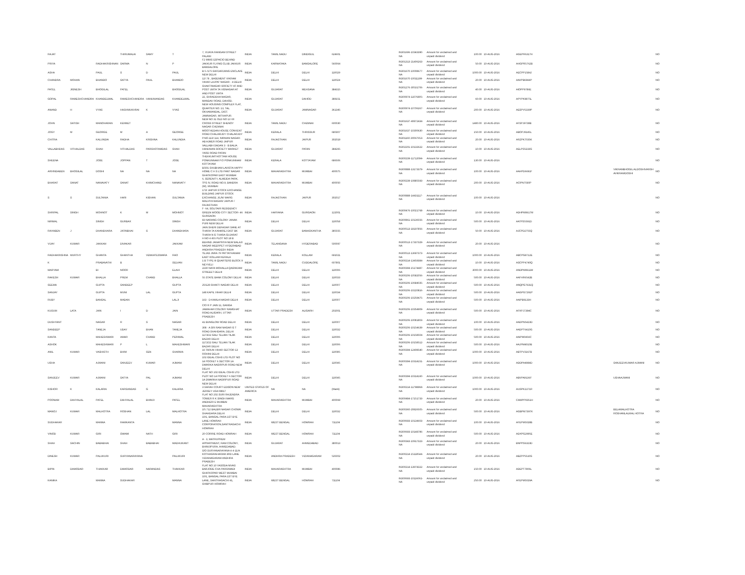| RAJAT | | | THIRUMALAI | SAMY | T | 7, VIJAYA RANGAM STREET PALANI | INDIA | TAMIL NADU | DINDIGUL | 624601 | IN301696-10343390-NA | Amount for unclaimed and unpaid dividend | 100.00 | 10-AUG-2016 | AGEPR6317H | | NO |
| PRIYA | | RADHAKRISHNAN | SARMA | N | P | F2 MIMS ESPACIO BEHIND JAKKUR FLYING CLUB JAKKUR BANGALORE | INDIA | KARNATAKA | BANGALORE | 560064 | IN301313-21406263-NA | Amount for unclaimed and unpaid dividend | 50.00 | 10-AUG-2016 | AHGPR5762B | | NO |
| ASHA | | PAUL | S | D | PAUL | B-5 /175 SAFDARJANG ENCLAVE NEW DELHI | INDIA | DELHI | DELHI | 110029 | IN301670-10008677-NA | Amount for unclaimed and unpaid dividend | 1000.00 | 10-AUG-2016 | AECPP1584J | | NO |
| CHANDRA | MOHAN | BHANDO | SATYA | PAUL | BHANDO | 12/ 78 , BASEMENT VIKRAM VIHAR LAJPAT NAGAR - 4 DELHI | INDIA | DELHI | DELHI | 110024 | IN301670-10011199-NA | Amount for unclaimed and unpaid dividend | 20.00 | 10-AUG-2016 | AAVPB6944P | | NO |
| PATEL | JIGNESH | BHOGILAL | PATEL | | BHOGILAL | SHAKTINAGAR SOCIETY AT AND POST UMTA TA VISNAGAR AT AND POST UMTA | INDIA | GUJARAT | MEHSANA | 384315 | IN301276-30531706-NA | Amount for unclaimed and unpaid dividend | 40.00 | 10-AUG-2016 | AIOPP9786E | | NO |
| GOPAL | RAMESHCHANDRA | KHANDELWAL | RAMESHCHANDRA | HANUMANDAS | KHANDELWAL | 22, SHRADDHA NAGAR, MANDAV ROAD, DAHOD. | INDIA | GUJARAT | DAHOD | 389151 | IN300974-11076805-NA | Amount for unclaimed and unpaid dividend | 60.00 | 10-AUG-2016 | APYPK9875L | | NO |
| ANAND | H | VYAS | HASHMUKHRAI | K | VYAS | NEW HOUSING COMPLEX FLAT, QUARTER NO. 13, TAL. OKHAMANDAL, DIST. JAMNAGAR, MITHAPUR. | INDIA | GUJARAT | JAMNAGAR | 361345 | IN300974-10706267-NA | Amount for unclaimed and unpaid dividend | 200.00 | 10-AUG-2016 | AESPV5339P | | NO |
| JOHN | SATISH | MANOHARAN | KENNET | | | NEW NO 31 OLD NO 13 VII CROSS STREET SHENOY NAGAR CHENNAI | INDIA | TAMIL NADU | CHENNAI | 600030 | IN301637-40872434-NA | Amount for unclaimed and unpaid dividend | 1480.00 | 10-AUG-2016 | AFSPJ9738B | | NO |
| JOGY | M | GEORGE | M | A | GEORGE | MOOTHEDAN HOUSE CONVENT ROAD CHALAKUDY CHALAKUDY | INDIA | KERALA | THRISSUR | 680307 | IN301637-10300630-NA | Amount for unclaimed and unpaid dividend | 150.00 | 10-AUG-2016 | ABOPJ9145L | | NO |
| CHITRA | | KALUNDIA | RADHA | KRISHNA | KALUNDIA | P.NO.113/ 114, NIRMAN NAGAR-AB AJMER ROAD JAIPUR | INDIA | RAJASTHAN | JAIPUR | 302019 | IN301160-30067653-NA | Amount for unclaimed and unpaid dividend | 20.00 | 10-AUG-2016 | ARZPK7035K | | NO |
| VALLABHDAS | VITHALDAS | SHAH | VITHALDAS | PARSHOTAMDAS | SHAH | VALLABH SADAN 3 - B BALIA HANUMAN SOCIETY MARKET YARD ROAD PATAN | INDIA | GUJARAT | PATAN | 384265 | IN302201-10132622-NA | Amount for unclaimed and unpaid dividend | 10.00 | 10-AUG-2016 | AELPS5233G | | NO |
| SHEENA | | JOSE | JOPPAN | T | JOSE | THEKKUMTHOTTAM HOUSE PONKUNNAM P.O PONKUNNAM KOTTAYAM | INDIA | KERALA | KOTTAYAM | 686506 | IN300239-11712094-NA | Amount for unclaimed and unpaid dividend | 130.00 | 10-AUG-2016 | | | NO |
| ARVINDABEN | BHOGILAL | DOSHI | NA | NA | NA | B/301 SHUBHAM LAVISTA HAPPY HOME C H S LTD PANT NAGAR GHATKOPAR EAST MUMBAI | INDIA | MAHARASHTRA | MUMBAI | 400075 | IN300888-13173379-NA | Amount for unclaimed and unpaid dividend | 100.00 | 10-AUG-2016 | AAHPD6691F | VIKRAMBHOGIL ALDOSHIVARSH AVIKRAMDOSHI | NO |
| BHARAT | SANAT | NANAVATY | SANAT | KHIMCHAND | NANAVATY | 6, SERENITY, ALMEIDA PARK, TPS IV, ROAD NO.9, BANDRA (W), MUMBAI | INDIA | MAHARASHTRA | MUMBAI | 400050 | IN300239-10885593-NA | Amount for unclaimed and unpaid dividend | 200.00 | 10-AUG-2016 | ACIPN7030P | | NO |
| S | S | SULTANIA | HARI | KISHAN | SULTANIA | 173/ JAIPUR STOCK EXCHANGE BUILDING JAIPUR STOCK EXCHANGE J/L/N/ MARG MALVIYA NAGAR/ JAIPUR / RAJASTHAN | INDIA | RAJASTHAN | JAIPUR | 302017 | IN300888-14431117-NA | Amount for unclaimed and unpaid dividend | 100.00 | 10-AUG-2016 | | | NO |
| SHRIPAL | SINGH | MOHNOT | K | M | MOHNOT | F- 64, SOLITAIR RESIDENCY GREEN WOOD CITY SECTOR- 46 GURGAON | INDIA | HARYANA | GURGAON | 122001 | IN300476-10021768-NA | Amount for unclaimed and unpaid dividend | 10.00 | 10-AUG-2016 | ADHPM8617M | | NO |
| NIRMAL | | SINGH | GURBAX | | SINGH | 83 NARANG COLONY JANAK PURI NEW DELHI | INDIA | DELHI | DELHI | 110058 | IN300861-10136556-NA | Amount for unclaimed and unpaid dividend | 500.00 | 10-AUG-2016 | AATPS5591D | | NO |
| RAXABEN | J | DHANDHARA | JATINBHAI | S | DHANDHARA | JAIN SHERI DERASAR SANE AT THARA TA KANKREJ DIST BK THARA N G THARA GUJARAT | INDIA | GUJARAT | BANASKANTHA | 385555 | IN300513-18197856-NA | Amount for unclaimed and unpaid dividend | 50.00 | 10-AUG-2016 | AJCPD2755Q | | NO |
| VIJAY | KUMAR | JAKKAM | DIVAKAR | | JAKKAM | H NO 4 455 PLOT NO 18 B BEHIND JANAPRIYA NEW BALAJI NAGAR MEERPET HYDERABAD ANDHRA PRADESH INDIA | INDIA | TELANGANA | HYDERABAD | 500097 | IN300513-17337329-NA | Amount for unclaimed and unpaid dividend | 20.00 | 10-AUG-2016 | | | NO |
| RADHAKRISHNA | MURTHY | GHANTA | GHANTHA | VENKATESWARA | RAO | TEJAS JNRA 79 PATTATHANAM EAST KOLLAM KERALA | INDIA | KERALA | KOLLAM | 691021 | IN300513-13697373-NA | Amount for unclaimed and unpaid dividend | 1000.00 | 10-AUG-2016 | ABCPG8712E | | NO |
| K | | PRABAVATHI | B | | SELVAN | 1 B TYPE III QUARTERS BLOCK 9 NEYVELI | INDIA | TAMIL NADU | CUDDALORE | 607801 | IN300214-13459384-NA | Amount for unclaimed and unpaid dividend | 10.00 | 10-AUG-2016 | ASCPP4740Q | | NO |
| MARYAM | | BI | NOOR | | ELAHI | 2230 NAYA MOHALLA QASIMJAM STREEET DELHI | INDIA | DELHI | DELHI | 110006 | IN300394-15174487-NA | Amount for unclaimed and unpaid dividend | 3000.00 | 10-AUG-2016 | ANDPM8611M | | NO |
| RAKESH | KUMAR | BHALLA | PREM | CHAND | BHALLA | 55 STATE BANK COLONY DELHI | INDIA | DELHI | DELHI | 110033 | IN300206-10582056-NA | Amount for unclaimed and unpaid dividend | 500.00 | 10-AUG-2016 | AAFHR6542B | | NO |
| SEEMA | | GUPTA | SANDEEP | | GUPTA | 25/128 SHAKTI NAGAR DELHI | INDIA | DELHI | DELHI | 110007 | IN300206-10684035-NA | Amount for unclaimed and unpaid dividend | 500.00 | 10-AUG-2016 | ANQPG7631Q | | NO |
| SANJAY | | GUPTA | MUNI | LAL | GUPTA | 148 KAPIL VIHAR DELHI | INDIA | DELHI | DELHI | 110034 | IN300206-10220816-NA | Amount for unclaimed and unpaid dividend | 500.00 | 10-AUG-2016 | AAGPG7291P | | NO |
| RUBY | | BANSAL | MADAN | | LALJI | 163 - D KAMLA NAGAR DELHI | INDIA | DELHI | DELHI | 110007 | IN300206-10259475-NA | Amount for unclaimed and unpaid dividend | 500.00 | 10-AUG-2016 | AAIPB9133H | | NO |
| KUSUM | LATA | JAIN | I | D | JAIN | C/O R P JAIN 11, GANGA JAWAHAR COLONY RAMGHAT ROAD ALIGARH, UTTAR PRADESH | INDIA | UTTAR PRADESH | ALIGARH | 202001 | IN300206-10354909-NA | Amount for unclaimed and unpaid dividend | 500.00 | 10-AUG-2016 | AFXPJ7394C | | NO |
| DUSHYANT | | NAGAR | R | S | NAGAR | 41 BUNGLOW ROAD DELHI | INDIA | DELHI | DELHI | 110007 | IN300206-10081803-NA | Amount for unclaimed and unpaid dividend | 100.00 | 10-AUG-2016 | AADPN5423D | | NO |
| SANDEEP | | TANEJA | UDAY | BHAN | TANEJA | 308 - A SRI RAM NAGAR G T ROAD SHAHDARA, DELHI | INDIA | DELHI | DELHI | 110032 | IN300206-10154639-NA | Amount for unclaimed and unpaid dividend | 500.00 | 10-AUG-2016 | AADPT6410G | | NO |
| KANTA | | MAHESHWARI | AMAR | CHAND | PERIWAL | 1173/22 GALI TELIAN TILAK BAZAR DELHI | INDIA | DELHI | DELHI | 110006 | IN300206-10158504-NA | Amount for unclaimed and unpaid dividend | 500.00 | 10-AUG-2016 | AAIPM0456C | | NO |
| ASHOK | | MAHESHWARI | P | L | MAHESHWARI | 1172/22 GALI TELIAN TILAK BAZAR DELHI | INDIA | DELHI | DELHI | 110006 | IN300206-10158512-NA | Amount for unclaimed and unpaid dividend | 500.00 | 10-AUG-2016 | AAJPM4010B | | NO |
| ANIL | KUMAR | VASHISTH | BHIM | SEN | SHARMA | 16 TARUN VIHAR SECTOR 13 ROHINI DELHI | INDIA | DELHI | DELHI | 110085 | IN300394-12408540-NA | Amount for unclaimed and unpaid dividend | 1000.00 | 10-AUG-2016 | ABTPV3167B | | NO |
| USHA | | AJMANI | SANJEEV | KUMAR | AJMANI | 102 IDEAL CGHS LTD PLOT NO 14 POCKET 6 SECTOR 1A DWARKA NASIRPUR ROAD NEW DELHI | INDIA | DELHI | DELHI | 110045 | IN300394-10314151-NA | Amount for unclaimed and unpaid dividend | 1000.00 | 10-AUG-2016 | ADDPA4984D | SANJEEVKUMAR AJMANI | NO |
| SANJEEV | KUMAR | AJMANI | SATYA | PAL | AJMANI | FLAT NO 102 IDEAL CGHS LTD PLOT NO 14 POCKET 6 SECTOR 1A DWARKA NASIRPUR ROAD NEW DELHI | INDIA | DELHI | DELHI | 110045 | IN300394-10314160-NA | Amount for unclaimed and unpaid dividend | 1000.00 | 10-AUG-2016 | ABVPA9136F | USHAAJMANI | NO |
| KISHOR | K | KALARIA | KARSANDAS | G | KALARIA | 3 SARAH COURT EDISON NEW JERSEY USA 08817 | UNITED STATES OF AMERICA | NA | NA | (blank) | IN300214-11798868-NA | Amount for unclaimed and unpaid dividend | 1000.00 | 10-AUG-2016 | AUSPK2271R | | NO |
| POONAM | DAHYALAL | PATEL | DAHYALAL | BHIMJI | PATEL | FLAT NO 202 SURI RAJENDRA TOWER R K SINGH MARG ANDHERI E MUMBAI MAHARASHTRA | INDIA | MAHARASHTRA | MUMBAI | 400069 | IN300484-17151733-NA | Amount for unclaimed and unpaid dividend | 20.00 | 10-AUG-2016 | CAWPP9351H | | NO |
| MANOJ | KUMAR | MALHOTRA | ROSHAN | LAL | MALHOTRA | 1/5 712 BALBIR NAGAR CHOWK SHAHDARA DELHI | INDIA | DELHI | DELHI | 110032 | IN300360-20826505-NA | Amount for unclaimed and unpaid dividend | 500.00 | 10-AUG-2016 | AGBPM7397K | BELAMALHOTRA ROSHANLALMAL HOTRA | NO |
| SUDHAKAR | | MANNA | RAMKANTA | | MANNA | 10/1, BANGAL PARA 1ST BYE LANE HOWRAH CORPORATION,SANTRAGACHI HOWRAH | INDIA | WEST BENGAL | HOWRAH | 711104 | IN300693-10134603-NA | Amount for unclaimed and unpaid dividend | 100.00 | 10-AUG-2016 | AFEPM5028B | | NO |
| VINOD | KUMAR | GIRI | SWAMI | NATH | GIRI | 20 CORRIE ROAD HOWRAH | INDIA | WEST BENGAL | HOWRAH | 711104 | IN300693-10148786-NA | Amount for unclaimed and unpaid dividend | 500.00 | 10-AUG-2016 | ADXPG2995E | | NO |
| SHAH | SACHIN | BABABHAI | SHAH | BABABHAI | MADHUKANT | A - 3, MATRUPREM APPARTMENT, RAM COLONY, BHIMJIPURA, AHMEDABAD. | INDIA | GUJARAT | AHMEDABAD | 380013 | IN300343-10917323-NA | Amount for unclaimed and unpaid dividend | 20.00 | 10-AUG-2016 | BNPPS6323D | | NO |
| DINESH | KUMAR | PALUKURI | SURYANARAYANA | | PALUKURI | S/O SURYANARAYANA 4-4-11/A KOTHAGRAHARAM 3RD LANE VIZIANAGARAM ANDHRA PRADESH | INDIA | ANDHRA PRADESH | VIZIANAGARAM | 535002 | IN300214-15118544-NA | Amount for unclaimed and unpaid dividend | 20.00 | 10-AUG-2016 | ABZPP5510G | | NO |
| BIPIN | DAMODAR | THAKKAR | DAMODAR | NARANDAS | THAKKAR | FLAT NO 10 YASODA NIVAS BARJODE CHA PARSIWADI GHATKOPAR WEST MUMBAI | INDIA | MAHARASHTRA | MUMBAI | 400086 | IN300214-13974322-NA | Amount for unclaimed and unpaid dividend | 150.00 | 10-AUG-2016 | ADEPT7806L | | NO |
| KANIKA | | MANNA | SUDHAKAR | | MANNA | 10/1, BANGAL PARA 1ST BYE LANE, SANTRAGACHI 41, SHIBPUR HOWRAH | INDIA | WEST BENGAL | HOWRAH | 711104 | IN300693-10116061-NA | Amount for unclaimed and unpaid dividend | 250.00 | 10-AUG-2016 | AFEPM5029A | | NO |